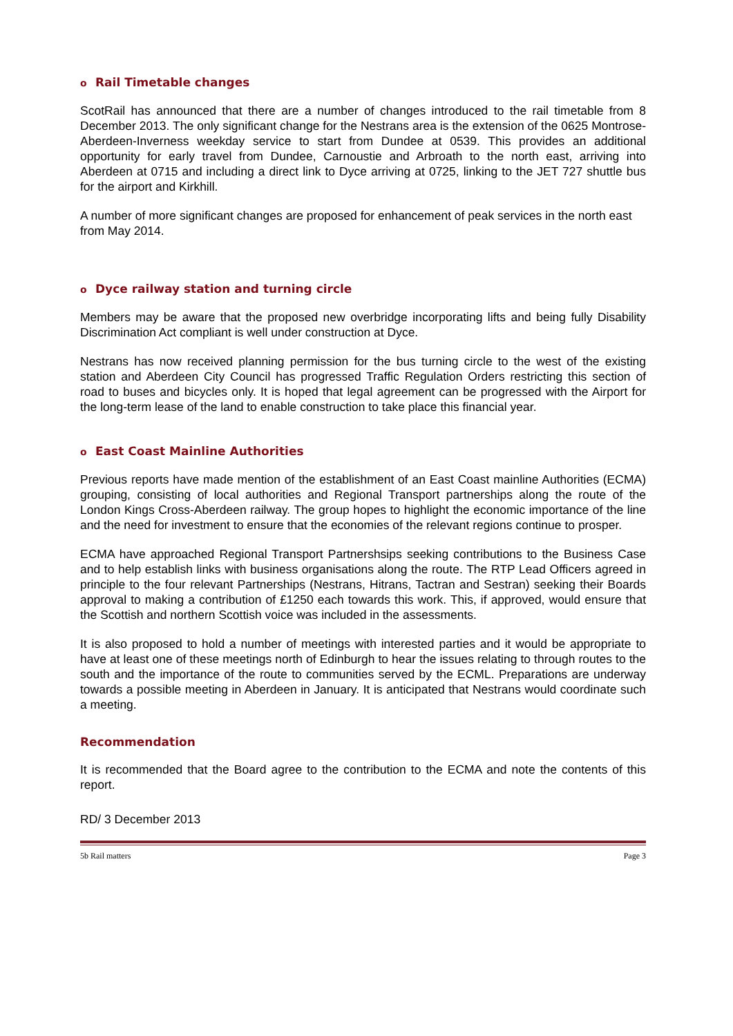o Rail Timetable changes
ScotRail has announced that there are a number of changes introduced to the rail timetable from 8 December 2013. The only significant change for the Nestrans area is the extension of the 0625 Montrose-Aberdeen-Inverness weekday service to start from Dundee at 0539. This provides an additional opportunity for early travel from Dundee, Carnoustie and Arbroath to the north east, arriving into Aberdeen at 0715 and including a direct link to Dyce arriving at 0725, linking to the JET 727 shuttle bus for the airport and Kirkhill.
A number of more significant changes are proposed for enhancement of peak services in the north east from May 2014.
o Dyce railway station and turning circle
Members may be aware that the proposed new overbridge incorporating lifts and being fully Disability Discrimination Act compliant is well under construction at Dyce.
Nestrans has now received planning permission for the bus turning circle to the west of the existing station and Aberdeen City Council has progressed Traffic Regulation Orders restricting this section of road to buses and bicycles only. It is hoped that legal agreement can be progressed with the Airport for the long-term lease of the land to enable construction to take place this financial year.
o East Coast Mainline Authorities
Previous reports have made mention of the establishment of an East Coast mainline Authorities (ECMA) grouping, consisting of local authorities and Regional Transport partnerships along the route of the London Kings Cross-Aberdeen railway. The group hopes to highlight the economic importance of the line and the need for investment to ensure that the economies of the relevant regions continue to prosper.
ECMA have approached Regional Transport Partnershsips seeking contributions to the Business Case and to help establish links with business organisations along the route. The RTP Lead Officers agreed in principle to the four relevant Partnerships (Nestrans, Hitrans, Tactran and Sestran) seeking their Boards approval to making a contribution of £1250 each towards this work. This, if approved, would ensure that the Scottish and northern Scottish voice was included in the assessments.
It is also proposed to hold a number of meetings with interested parties and it would be appropriate to have at least one of these meetings north of Edinburgh to hear the issues relating to through routes to the south and the importance of the route to communities served by the ECML. Preparations are underway towards a possible meeting in Aberdeen in January. It is anticipated that Nestrans would coordinate such a meeting.
Recommendation
It is recommended that the Board agree to the contribution to the ECMA and note the contents of this report.
RD/ 3 December 2013
5b Rail matters Page 3